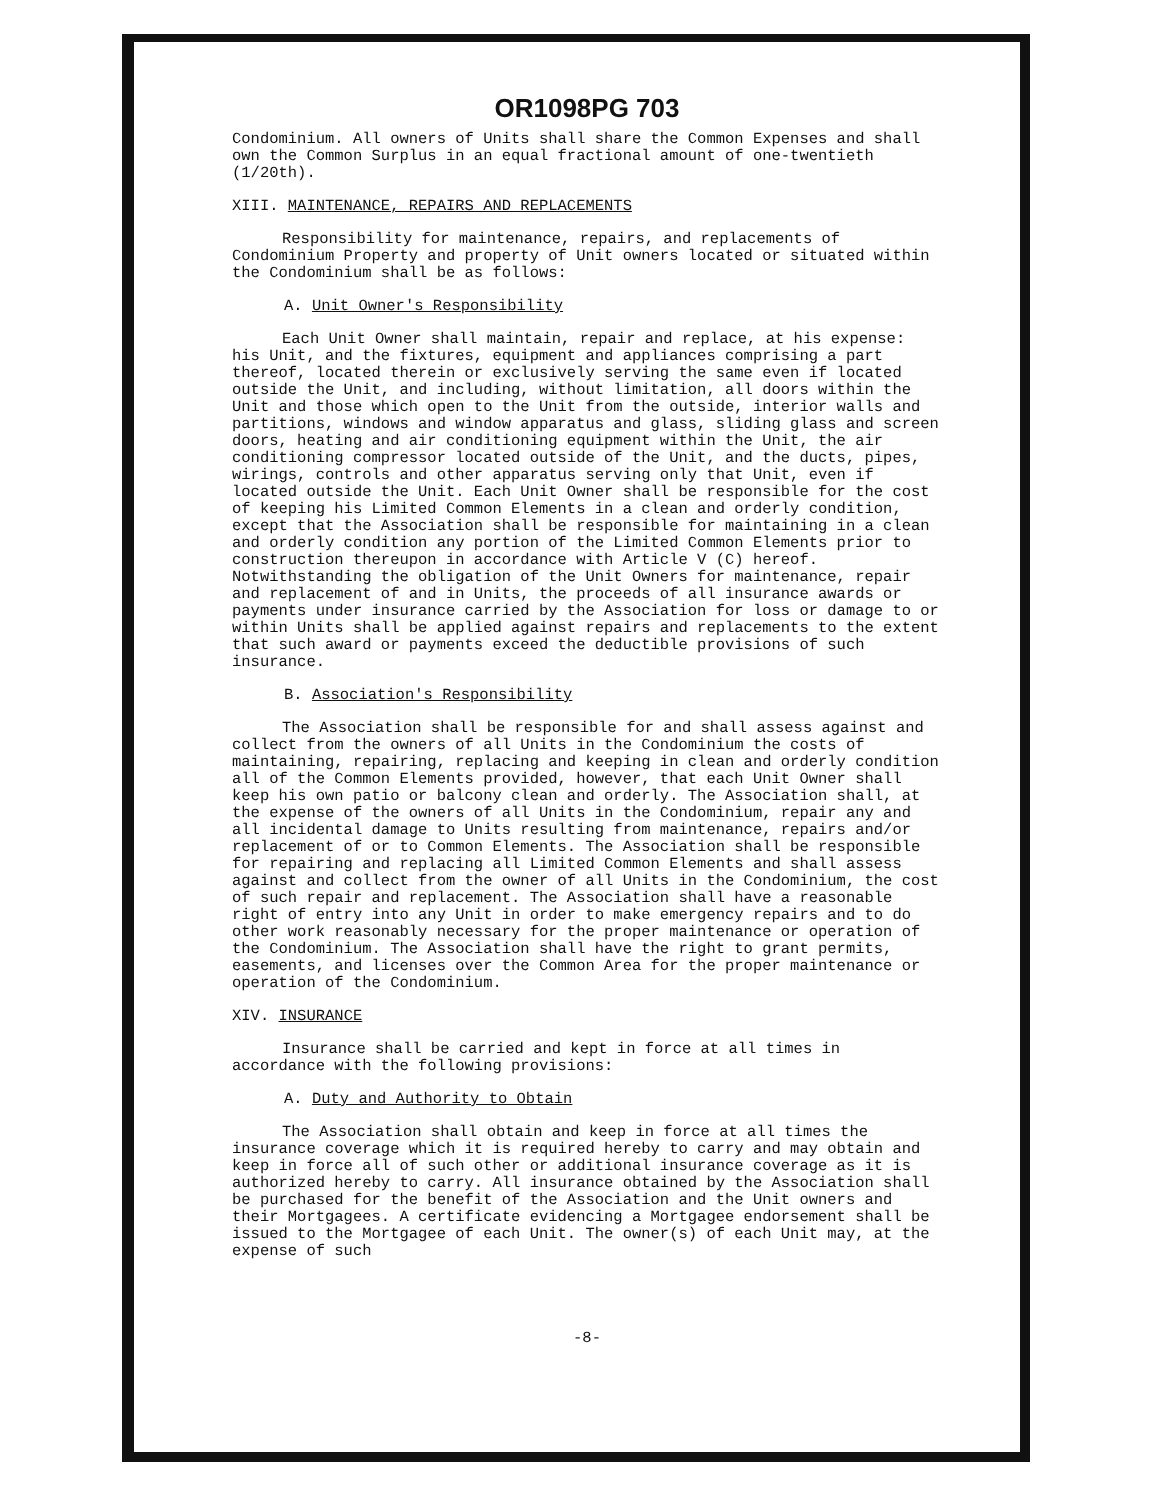OR1098PG 703
Condominium. All owners of Units shall share the Common Expenses and shall own the Common Surplus in an equal fractional amount of one-twentieth (1/20th).
XIII. MAINTENANCE, REPAIRS AND REPLACEMENTS
Responsibility for maintenance, repairs, and replacements of Condominium Property and property of Unit owners located or situated within the Condominium shall be as follows:
A. Unit Owner's Responsibility
Each Unit Owner shall maintain, repair and replace, at his expense: his Unit, and the fixtures, equipment and appliances comprising a part thereof, located therein or exclusively serving the same even if located outside the Unit, and including, without limitation, all doors within the Unit and those which open to the Unit from the outside, interior walls and partitions, windows and window apparatus and glass, sliding glass and screen doors, heating and air conditioning equipment within the Unit, the air conditioning compressor located outside of the Unit, and the ducts, pipes, wirings, controls and other apparatus serving only that Unit, even if located outside the Unit. Each Unit Owner shall be responsible for the cost of keeping his Limited Common Elements in a clean and orderly condition, except that the Association shall be responsible for maintaining in a clean and orderly condition any portion of the Limited Common Elements prior to construction thereupon in accordance with Article V (C) hereof. Notwithstanding the obligation of the Unit Owners for maintenance, repair and replacement of and in Units, the proceeds of all insurance awards or payments under insurance carried by the Association for loss or damage to or within Units shall be applied against repairs and replacements to the extent that such award or payments exceed the deductible provisions of such insurance.
B. Association's Responsibility
The Association shall be responsible for and shall assess against and collect from the owners of all Units in the Condominium the costs of maintaining, repairing, replacing and keeping in clean and orderly condition all of the Common Elements provided, however, that each Unit Owner shall keep his own patio or balcony clean and orderly. The Association shall, at the expense of the owners of all Units in the Condominium, repair any and all incidental damage to Units resulting from maintenance, repairs and/or replacement of or to Common Elements. The Association shall be responsible for repairing and replacing all Limited Common Elements and shall assess against and collect from the owner of all Units in the Condominium, the cost of such repair and replacement. The Association shall have a reasonable right of entry into any Unit in order to make emergency repairs and to do other work reasonably necessary for the proper maintenance or operation of the Condominium. The Association shall have the right to grant permits, easements, and licenses over the Common Area for the proper maintenance or operation of the Condominium.
XIV. INSURANCE
Insurance shall be carried and kept in force at all times in accordance with the following provisions:
A. Duty and Authority to Obtain
The Association shall obtain and keep in force at all times the insurance coverage which it is required hereby to carry and may obtain and keep in force all of such other or additional insurance coverage as it is authorized hereby to carry. All insurance obtained by the Association shall be purchased for the benefit of the Association and the Unit owners and their Mortgagees. A certificate evidencing a Mortgagee endorsement shall be issued to the Mortgagee of each Unit. The owner(s) of each Unit may, at the expense of such
-8-